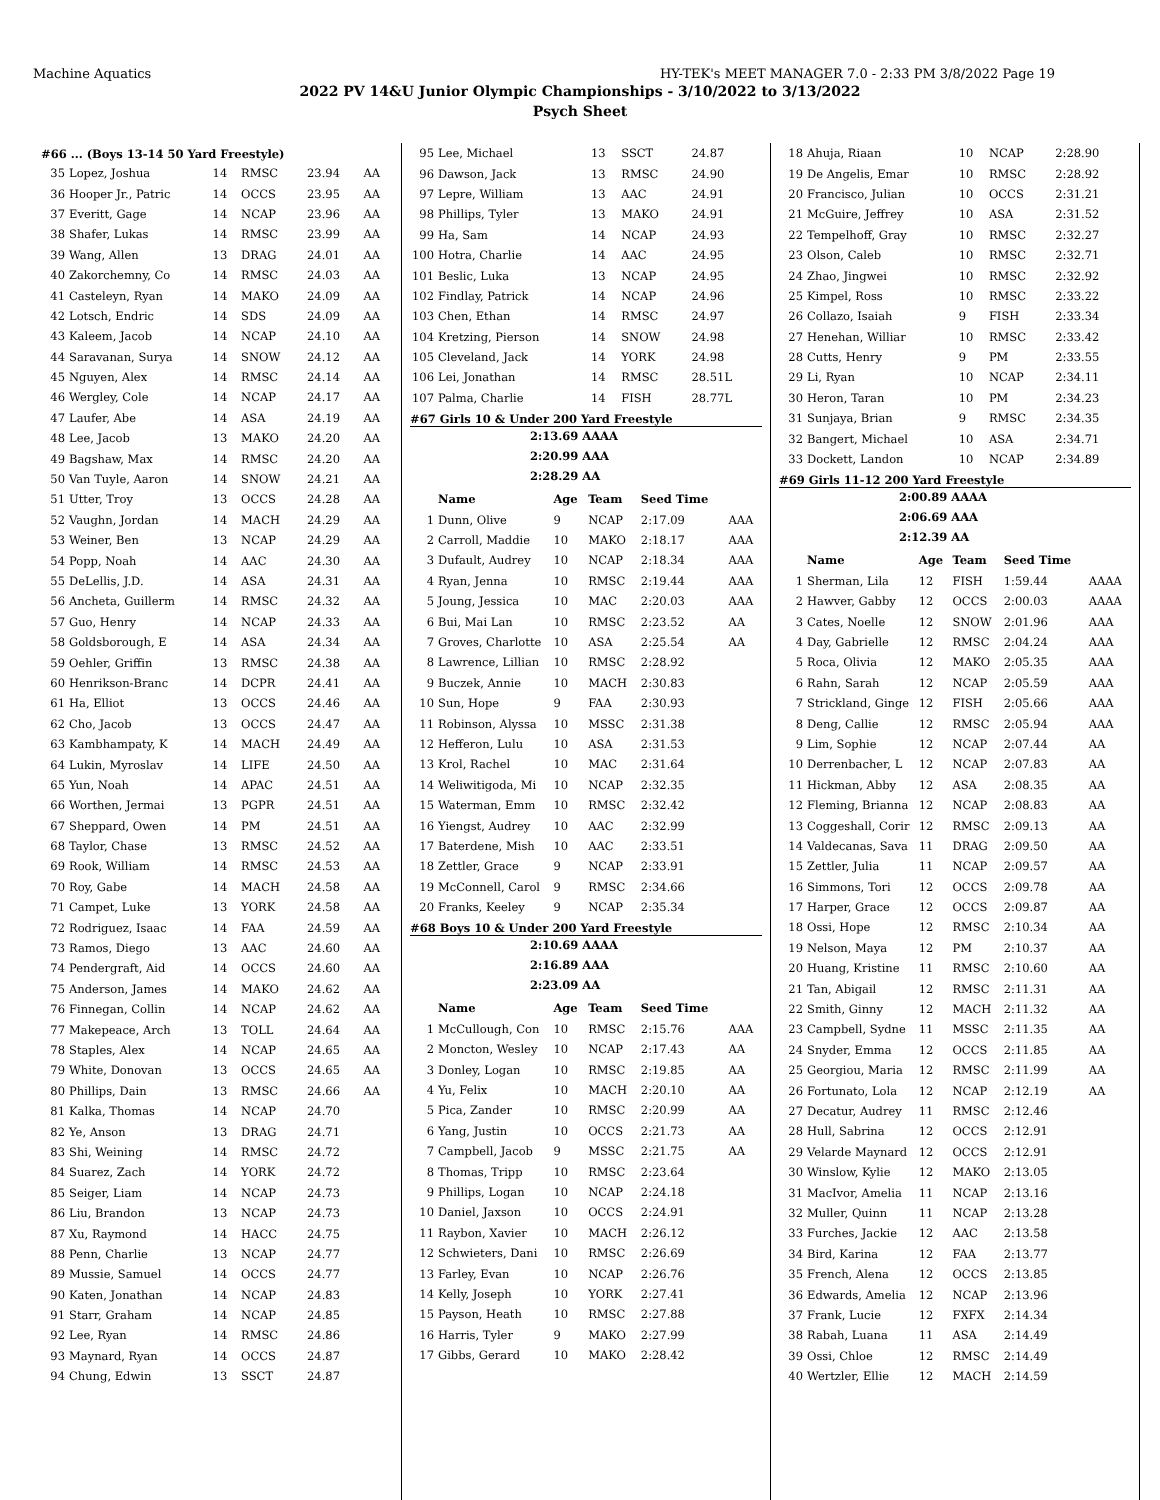Machine Aquatics HY-TEK's MEET MANAGER 7.0 - 2:33 PM 3/8/2022 Page 19
2022 PV 14&U Junior Olympic Championships - 3/10/2022 to 3/13/2022
Psych Sheet
#66 ... (Boys 13-14 50 Yard Freestyle)
| 35 | Lopez, Joshua | 14 | RMSC | 23.94 | AA |
| 36 | Hooper Jr., Patric | 14 | OCCS | 23.95 | AA |
| 37 | Everitt, Gage | 14 | NCAP | 23.96 | AA |
| 38 | Shafer, Lukas | 14 | RMSC | 23.99 | AA |
| 39 | Wang, Allen | 13 | DRAG | 24.01 | AA |
| 40 | Zakorchemny, Co | 14 | RMSC | 24.03 | AA |
| 41 | Casteleyn, Ryan | 14 | MAKO | 24.09 | AA |
| 42 | Lotsch, Endric | 14 | SDS | 24.09 | AA |
| 43 | Kaleem, Jacob | 14 | NCAP | 24.10 | AA |
| 44 | Saravanan, Surya | 14 | SNOW | 24.12 | AA |
| 45 | Nguyen, Alex | 14 | RMSC | 24.14 | AA |
| 46 | Wergley, Cole | 14 | NCAP | 24.17 | AA |
| 47 | Laufer, Abe | 14 | ASA | 24.19 | AA |
| 48 | Lee, Jacob | 13 | MAKO | 24.20 | AA |
| 49 | Bagshaw, Max | 14 | RMSC | 24.20 | AA |
| 50 | Van Tuyle, Aaron | 14 | SNOW | 24.21 | AA |
| 51 | Utter, Troy | 13 | OCCS | 24.28 | AA |
| 52 | Vaughn, Jordan | 14 | MACH | 24.29 | AA |
| 53 | Weiner, Ben | 13 | NCAP | 24.29 | AA |
| 54 | Popp, Noah | 14 | AAC | 24.30 | AA |
| 55 | DeLellis, J.D. | 14 | ASA | 24.31 | AA |
| 56 | Ancheta, Guillerm | 14 | RMSC | 24.32 | AA |
| 57 | Guo, Henry | 14 | NCAP | 24.33 | AA |
| 58 | Goldsborough, E | 14 | ASA | 24.34 | AA |
| 59 | Oehler, Griffin | 13 | RMSC | 24.38 | AA |
| 60 | Henrikson-Branc | 14 | DCPR | 24.41 | AA |
| 61 | Ha, Elliot | 13 | OCCS | 24.46 | AA |
| 62 | Cho, Jacob | 13 | OCCS | 24.47 | AA |
| 63 | Kambhampaty, K | 14 | MACH | 24.49 | AA |
| 64 | Lukin, Myroslav | 14 | LIFE | 24.50 | AA |
| 65 | Yun, Noah | 14 | APAC | 24.51 | AA |
| 66 | Worthen, Jermai | 13 | PGPR | 24.51 | AA |
| 67 | Sheppard, Owen | 14 | PM | 24.51 | AA |
| 68 | Taylor, Chase | 13 | RMSC | 24.52 | AA |
| 69 | Rook, William | 14 | RMSC | 24.53 | AA |
| 70 | Roy, Gabe | 14 | MACH | 24.58 | AA |
| 71 | Campet, Luke | 13 | YORK | 24.58 | AA |
| 72 | Rodriguez, Isaac | 14 | FAA | 24.59 | AA |
| 73 | Ramos, Diego | 13 | AAC | 24.60 | AA |
| 74 | Pendergraft, Aid | 14 | OCCS | 24.60 | AA |
| 75 | Anderson, James | 14 | MAKO | 24.62 | AA |
| 76 | Finnegan, Collin | 14 | NCAP | 24.62 | AA |
| 77 | Makepeace, Arch | 13 | TOLL | 24.64 | AA |
| 78 | Staples, Alex | 14 | NCAP | 24.65 | AA |
| 79 | White, Donovan | 13 | OCCS | 24.65 | AA |
| 80 | Phillips, Dain | 13 | RMSC | 24.66 | AA |
| 81 | Kalka, Thomas | 14 | NCAP | 24.70 | |
| 82 | Ye, Anson | 13 | DRAG | 24.71 | |
| 83 | Shi, Weining | 14 | RMSC | 24.72 | |
| 84 | Suarez, Zach | 14 | YORK | 24.72 | |
| 85 | Seiger, Liam | 14 | NCAP | 24.73 | |
| 86 | Liu, Brandon | 13 | NCAP | 24.73 | |
| 87 | Xu, Raymond | 14 | HACC | 24.75 | |
| 88 | Penn, Charlie | 13 | NCAP | 24.77 | |
| 89 | Mussie, Samuel | 14 | OCCS | 24.77 | |
| 90 | Katen, Jonathan | 14 | NCAP | 24.83 | |
| 91 | Starr, Graham | 14 | NCAP | 24.85 | |
| 92 | Lee, Ryan | 14 | RMSC | 24.86 | |
| 93 | Maynard, Ryan | 14 | OCCS | 24.87 | |
| 94 | Chung, Edwin | 13 | SSCT | 24.87 | |
| 95 | Lee, Michael | 13 | SSCT | 24.87 |
| 96 | Dawson, Jack | 13 | RMSC | 24.90 |
| 97 | Lepre, William | 13 | AAC | 24.91 |
| 98 | Phillips, Tyler | 13 | MAKO | 24.91 |
| 99 | Ha, Sam | 14 | NCAP | 24.93 |
| 100 | Hotra, Charlie | 14 | AAC | 24.95 |
| 101 | Beslic, Luka | 13 | NCAP | 24.95 |
| 102 | Findlay, Patrick | 14 | NCAP | 24.96 |
| 103 | Chen, Ethan | 14 | RMSC | 24.97 |
| 104 | Kretzing, Pierson | 14 | SNOW | 24.98 |
| 105 | Cleveland, Jack | 14 | YORK | 24.98 |
| 106 | Lei, Jonathan | 14 | RMSC | 28.51L |
| 107 | Palma, Charlie | 14 | FISH | 28.77L |
#67 Girls 10 & Under 200 Yard Freestyle
2:13.69 AAAA
2:20.99 AAA
2:28.29 AA
| | Name | Age | Team | Seed Time | |
| --- | --- | --- | --- | --- | --- |
| 1 | Dunn, Olive | 9 | NCAP | 2:17.09 | AAA |
| 2 | Carroll, Maddie | 10 | MAKO | 2:18.17 | AAA |
| 3 | Dufault, Audrey | 10 | NCAP | 2:18.34 | AAA |
| 4 | Ryan, Jenna | 10 | RMSC | 2:19.44 | AAA |
| 5 | Joung, Jessica | 10 | MAC | 2:20.03 | AAA |
| 6 | Bui, Mai Lan | 10 | RMSC | 2:23.52 | AA |
| 7 | Groves, Charlotte | 10 | ASA | 2:25.54 | AA |
| 8 | Lawrence, Lillian | 10 | RMSC | 2:28.92 | |
| 9 | Buczek, Annie | 10 | MACH | 2:30.83 | |
| 10 | Sun, Hope | 9 | FAA | 2:30.93 | |
| 11 | Robinson, Alyssa | 10 | MSSC | 2:31.38 | |
| 12 | Hefferon, Lulu | 10 | ASA | 2:31.53 | |
| 13 | Krol, Rachel | 10 | MAC | 2:31.64 | |
| 14 | Weliwitigoda, Mi | 10 | NCAP | 2:32.35 | |
| 15 | Waterman, Emm | 10 | RMSC | 2:32.42 | |
| 16 | Yiengst, Audrey | 10 | AAC | 2:32.99 | |
| 17 | Baterdene, Mish | 10 | AAC | 2:33.51 | |
| 18 | Zettler, Grace | 9 | NCAP | 2:33.91 | |
| 19 | McConnell, Carol | 9 | RMSC | 2:34.66 | |
| 20 | Franks, Keeley | 9 | NCAP | 2:35.34 | |
#68 Boys 10 & Under 200 Yard Freestyle
2:10.69 AAAA
2:16.89 AAA
2:23.09 AA
| | Name | Age | Team | Seed Time | |
| --- | --- | --- | --- | --- | --- |
| 1 | McCullough, Con | 10 | RMSC | 2:15.76 | AAA |
| 2 | Moncton, Wesley | 10 | NCAP | 2:17.43 | AA |
| 3 | Donley, Logan | 10 | RMSC | 2:19.85 | AA |
| 4 | Yu, Felix | 10 | MACH | 2:20.10 | AA |
| 5 | Pica, Zander | 10 | RMSC | 2:20.99 | AA |
| 6 | Yang, Justin | 10 | OCCS | 2:21.73 | AA |
| 7 | Campbell, Jacob | 9 | MSSC | 2:21.75 | AA |
| 8 | Thomas, Tripp | 10 | RMSC | 2:23.64 | |
| 9 | Phillips, Logan | 10 | NCAP | 2:24.18 | |
| 10 | Daniel, Jaxson | 10 | OCCS | 2:24.91 | |
| 11 | Raybon, Xavier | 10 | MACH | 2:26.12 | |
| 12 | Schwieters, Dani | 10 | RMSC | 2:26.69 | |
| 13 | Farley, Evan | 10 | NCAP | 2:26.76 | |
| 14 | Kelly, Joseph | 10 | YORK | 2:27.41 | |
| 15 | Payson, Heath | 10 | RMSC | 2:27.88 | |
| 16 | Harris, Tyler | 9 | MAKO | 2:27.99 | |
| 17 | Gibbs, Gerard | 10 | MAKO | 2:28.42 | |
| 18 | Ahuja, Riaan | 10 | NCAP | 2:28.90 |
| 19 | De Angelis, Emar | 10 | RMSC | 2:28.92 |
| 20 | Francisco, Julian | 10 | OCCS | 2:31.21 |
| 21 | McGuire, Jeffrey | 10 | ASA | 2:31.52 |
| 22 | Tempelhoff, Gray | 10 | RMSC | 2:32.27 |
| 23 | Olson, Caleb | 10 | RMSC | 2:32.71 |
| 24 | Zhao, Jingwei | 10 | RMSC | 2:32.92 |
| 25 | Kimpel, Ross | 10 | RMSC | 2:33.22 |
| 26 | Collazo, Isaiah | 9 | FISH | 2:33.34 |
| 27 | Henehan, Williar | 10 | RMSC | 2:33.42 |
| 28 | Cutts, Henry | 9 | PM | 2:33.55 |
| 29 | Li, Ryan | 10 | NCAP | 2:34.11 |
| 30 | Heron, Taran | 10 | PM | 2:34.23 |
| 31 | Sunjaya, Brian | 9 | RMSC | 2:34.35 |
| 32 | Bangert, Michael | 10 | ASA | 2:34.71 |
| 33 | Dockett, Landon | 10 | NCAP | 2:34.89 |
#69 Girls 11-12 200 Yard Freestyle
2:00.89 AAAA
2:06.69 AAA
2:12.39 AA
| | Name | Age | Team | Seed Time | |
| --- | --- | --- | --- | --- | --- |
| 1 | Sherman, Lila | 12 | FISH | 1:59.44 | AAAA |
| 2 | Hawver, Gabby | 12 | OCCS | 2:00.03 | AAAA |
| 3 | Cates, Noelle | 12 | SNOW | 2:01.96 | AAA |
| 4 | Day, Gabrielle | 12 | RMSC | 2:04.24 | AAA |
| 5 | Roca, Olivia | 12 | MAKO | 2:05.35 | AAA |
| 6 | Rahn, Sarah | 12 | NCAP | 2:05.59 | AAA |
| 7 | Strickland, Ginge | 12 | FISH | 2:05.66 | AAA |
| 8 | Deng, Callie | 12 | RMSC | 2:05.94 | AAA |
| 9 | Lim, Sophie | 12 | NCAP | 2:07.44 | AA |
| 10 | Derrenbacher, L | 12 | NCAP | 2:07.83 | AA |
| 11 | Hickman, Abby | 12 | ASA | 2:08.35 | AA |
| 12 | Fleming, Brianna | 12 | NCAP | 2:08.83 | AA |
| 13 | Coggeshall, Corir | 12 | RMSC | 2:09.13 | AA |
| 14 | Valdecanas, Sava | 11 | DRAG | 2:09.50 | AA |
| 15 | Zettler, Julia | 11 | NCAP | 2:09.57 | AA |
| 16 | Simmons, Tori | 12 | OCCS | 2:09.78 | AA |
| 17 | Harper, Grace | 12 | OCCS | 2:09.87 | AA |
| 18 | Ossi, Hope | 12 | RMSC | 2:10.34 | AA |
| 19 | Nelson, Maya | 12 | PM | 2:10.37 | AA |
| 20 | Huang, Kristine | 11 | RMSC | 2:10.60 | AA |
| 21 | Tan, Abigail | 12 | RMSC | 2:11.31 | AA |
| 22 | Smith, Ginny | 12 | MACH | 2:11.32 | AA |
| 23 | Campbell, Sydne | 11 | MSSC | 2:11.35 | AA |
| 24 | Snyder, Emma | 12 | OCCS | 2:11.85 | AA |
| 25 | Georgiou, Maria | 12 | RMSC | 2:11.99 | AA |
| 26 | Fortunato, Lola | 12 | NCAP | 2:12.19 | AA |
| 27 | Decatur, Audrey | 11 | RMSC | 2:12.46 | |
| 28 | Hull, Sabrina | 12 | OCCS | 2:12.91 | |
| 29 | Velarde Maynard | 12 | OCCS | 2:12.91 | |
| 30 | Winslow, Kylie | 12 | MAKO | 2:13.05 | |
| 31 | MacIvor, Amelia | 11 | NCAP | 2:13.16 | |
| 32 | Muller, Quinn | 11 | NCAP | 2:13.28 | |
| 33 | Furches, Jackie | 12 | AAC | 2:13.58 | |
| 34 | Bird, Karina | 12 | FAA | 2:13.77 | |
| 35 | French, Alena | 12 | OCCS | 2:13.85 | |
| 36 | Edwards, Amelia | 12 | NCAP | 2:13.96 | |
| 37 | Frank, Lucie | 12 | FXFX | 2:14.34 | |
| 38 | Rabah, Luana | 11 | ASA | 2:14.49 | |
| 39 | Ossi, Chloe | 12 | RMSC | 2:14.49 | |
| 40 | Wertzler, Ellie | 12 | MACH | 2:14.59 | |